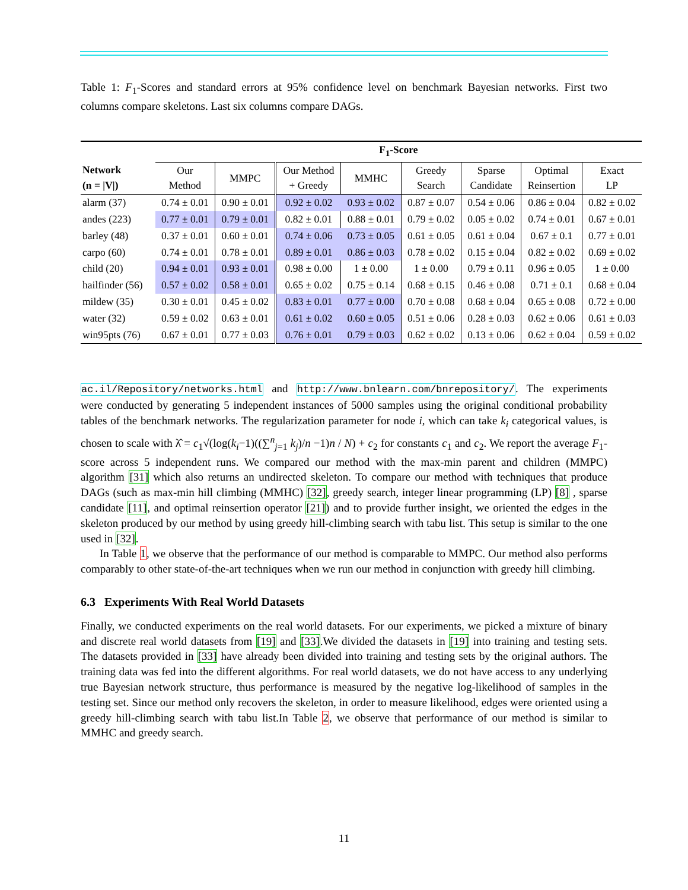Table 1: F<sub>1</sub>-Scores and standard errors at 95% confidence level on benchmark Bayesian networks. First two columns compare skeletons. Last six columns compare DAGs.
| | F<sub>1</sub>-Score | | | | | | | |
| --- | --- | --- | --- | --- | --- | --- | --- | --- |
| Network (n = /V/) | Our Method | MMPC | Our Method + Greedy | MMHC | Greedy Search | Sparse Candidate | Optimal Reinsertion | Exact LP |
| alarm (37) | 0.74 ± 0.01 | 0.90 ± 0.01 | 0.92 ± 0.02 | 0.93 ± 0.02 | 0.87 ± 0.07 | 0.54 ± 0.06 | 0.86 ± 0.04 | 0.82 ± 0.02 |
| andes (223) | 0.77 ± 0.01 | 0.79 ± 0.01 | 0.82 ± 0.01 | 0.88 ± 0.01 | 0.79 ± 0.02 | 0.05 ± 0.02 | 0.74 ± 0.01 | 0.67 ± 0.01 |
| barley (48) | 0.37 ± 0.01 | 0.60 ± 0.01 | 0.74 ± 0.06 | 0.73 ± 0.05 | 0.61 ± 0.05 | 0.61 ± 0.04 | 0.67 ± 0.1 | 0.77 ± 0.01 |
| carpo (60) | 0.74 ± 0.01 | 0.78 ± 0.01 | 0.89 ± 0.01 | 0.86 ± 0.03 | 0.78 ± 0.02 | 0.15 ± 0.04 | 0.82 ± 0.02 | 0.69 ± 0.02 |
| child (20) | 0.94 ± 0.01 | 0.93 ± 0.01 | 0.98 ± 0.00 | 1 ± 0.00 | 1 ± 0.00 | 0.79 ± 0.11 | 0.96 ± 0.05 | 1 ± 0.00 |
| hailfinder (56) | 0.57 ± 0.02 | 0.58 ± 0.01 | 0.65 ± 0.02 | 0.75 ± 0.14 | 0.68 ± 0.15 | 0.46 ± 0.08 | 0.71 ± 0.1 | 0.68 ± 0.04 |
| mildew (35) | 0.30 ± 0.01 | 0.45 ± 0.02 | 0.83 ± 0.01 | 0.77 ± 0.00 | 0.70 ± 0.08 | 0.68 ± 0.04 | 0.65 ± 0.08 | 0.72 ± 0.00 |
| water (32) | 0.59 ± 0.02 | 0.63 ± 0.01 | 0.61 ± 0.02 | 0.60 ± 0.05 | 0.51 ± 0.06 | 0.28 ± 0.03 | 0.62 ± 0.06 | 0.61 ± 0.03 |
| win95pts (76) | 0.67 ± 0.01 | 0.77 ± 0.03 | 0.76 ± 0.01 | 0.79 ± 0.03 | 0.62 ± 0.02 | 0.13 ± 0.06 | 0.62 ± 0.04 | 0.59 ± 0.02 |
ac.il/Repository/networks.html and http://www.bnlearn.com/bnrepository/. The experiments were conducted by generating 5 independent instances of 5000 samples using the original conditional probability tables of the benchmark networks. The regularization parameter for node i, which can take k<sub>i</sub> categorical values, is chosen to scale with λ̂ = c<sub>1</sub>√(log(k<sub>i</sub>−1)((∑<sup>n</sup><sub>j=1</sub> k<sub>j</sub>)/n −1)n / N) + c<sub>2</sub> for constants c<sub>1</sub> and c<sub>2</sub>. We report the average F<sub>1</sub>-score across 5 independent runs. We compared our method with the max-min parent and children (MMPC) algorithm [31] which also returns an undirected skeleton. To compare our method with techniques that produce DAGs (such as max-min hill climbing (MMHC) [32], greedy search, integer linear programming (LP) [8] , sparse candidate [11], and optimal reinsertion operator [21]) and to provide further insight, we oriented the edges in the skeleton produced by our method by using greedy hill-climbing search with tabu list. This setup is similar to the one used in [32].
In Table 1, we observe that the performance of our method is comparable to MMPC. Our method also performs comparably to other state-of-the-art techniques when we run our method in conjunction with greedy hill climbing.
6.3 Experiments With Real World Datasets
Finally, we conducted experiments on the real world datasets. For our experiments, we picked a mixture of binary and discrete real world datasets from [19] and [33].We divided the datasets in [19] into training and testing sets. The datasets provided in [33] have already been divided into training and testing sets by the original authors. The training data was fed into the different algorithms. For real world datasets, we do not have access to any underlying true Bayesian network structure, thus performance is measured by the negative log-likelihood of samples in the testing set. Since our method only recovers the skeleton, in order to measure likelihood, edges were oriented using a greedy hill-climbing search with tabu list.In Table 2, we observe that performance of our method is similar to MMHC and greedy search.
11